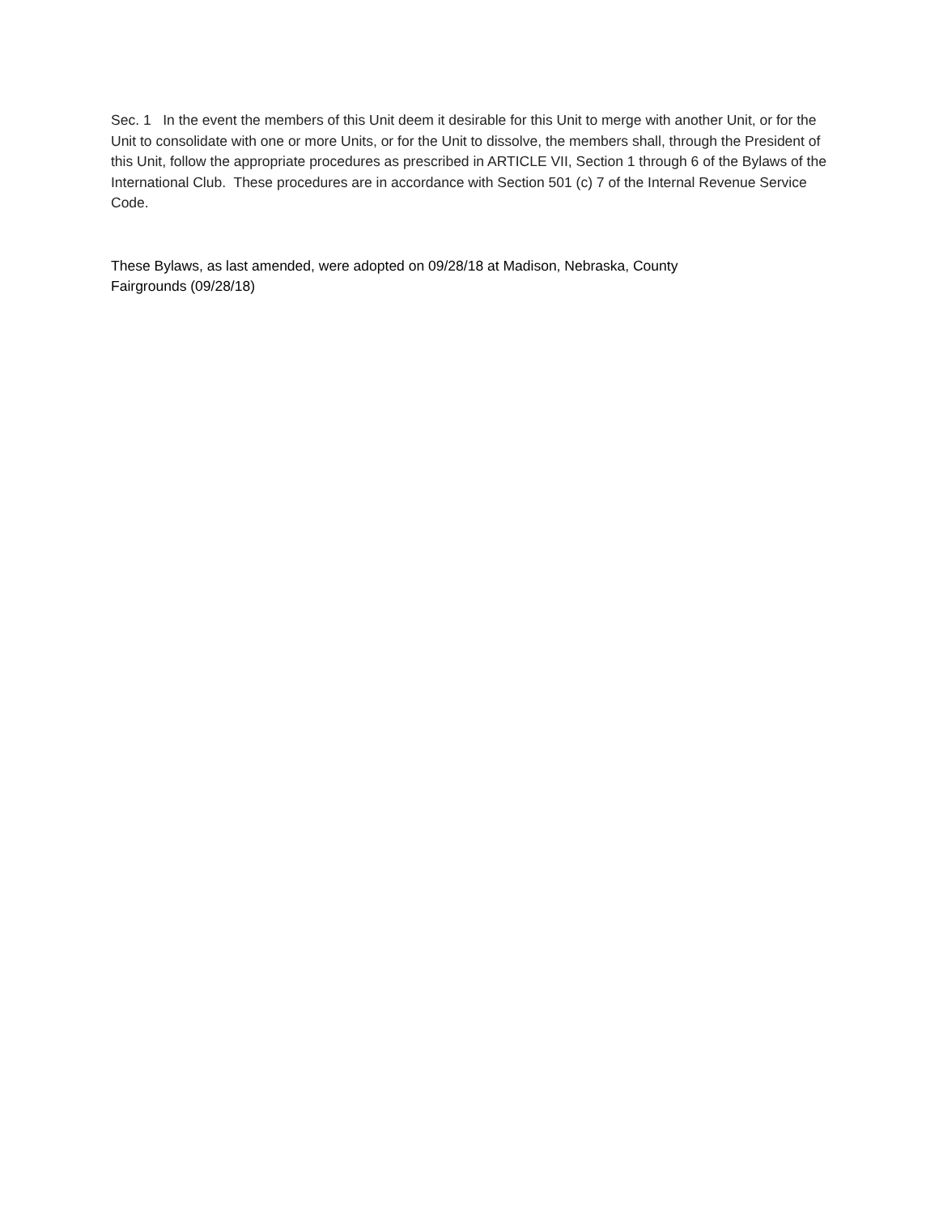Sec. 1 In the event the members of this Unit deem it desirable for this Unit to merge with another Unit, or for the Unit to consolidate with one or more Units, or for the Unit to dissolve, the members shall, through the President of this Unit, follow the appropriate procedures as prescribed in ARTICLE VII, Section 1 through 6 of the Bylaws of the International Club. These procedures are in accordance with Section 501 (c) 7 of the Internal Revenue Service Code.
These Bylaws, as last amended, were adopted on 09/28/18 at Madison, Nebraska, County
Fairgrounds (09/28/18)